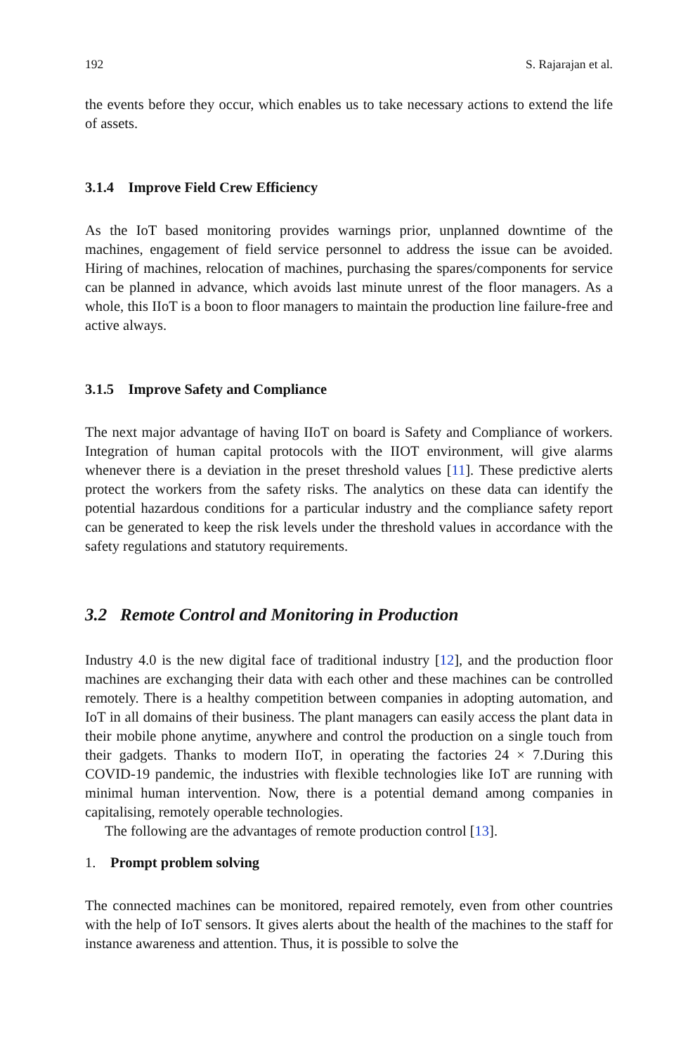192 S. Rajarajan et al.
the events before they occur, which enables us to take necessary actions to extend the life of assets.
3.1.4 Improve Field Crew Efficiency
As the IoT based monitoring provides warnings prior, unplanned downtime of the machines, engagement of field service personnel to address the issue can be avoided. Hiring of machines, relocation of machines, purchasing the spares/components for service can be planned in advance, which avoids last minute unrest of the floor managers. As a whole, this IIoT is a boon to floor managers to maintain the production line failure-free and active always.
3.1.5 Improve Safety and Compliance
The next major advantage of having IIoT on board is Safety and Compliance of workers. Integration of human capital protocols with the IIOT environment, will give alarms whenever there is a deviation in the preset threshold values [11]. These predictive alerts protect the workers from the safety risks. The analytics on these data can identify the potential hazardous conditions for a particular industry and the compliance safety report can be generated to keep the risk levels under the threshold values in accordance with the safety regulations and statutory requirements.
3.2 Remote Control and Monitoring in Production
Industry 4.0 is the new digital face of traditional industry [12], and the production floor machines are exchanging their data with each other and these machines can be controlled remotely. There is a healthy competition between companies in adopting automation, and IoT in all domains of their business. The plant managers can easily access the plant data in their mobile phone anytime, anywhere and control the production on a single touch from their gadgets. Thanks to modern IIoT, in operating the factories 24 × 7.During this COVID-19 pandemic, the industries with flexible technologies like IoT are running with minimal human intervention. Now, there is a potential demand among companies in capitalising, remotely operable technologies.
The following are the advantages of remote production control [13].
1. Prompt problem solving
The connected machines can be monitored, repaired remotely, even from other countries with the help of IoT sensors. It gives alerts about the health of the machines to the staff for instance awareness and attention. Thus, it is possible to solve the